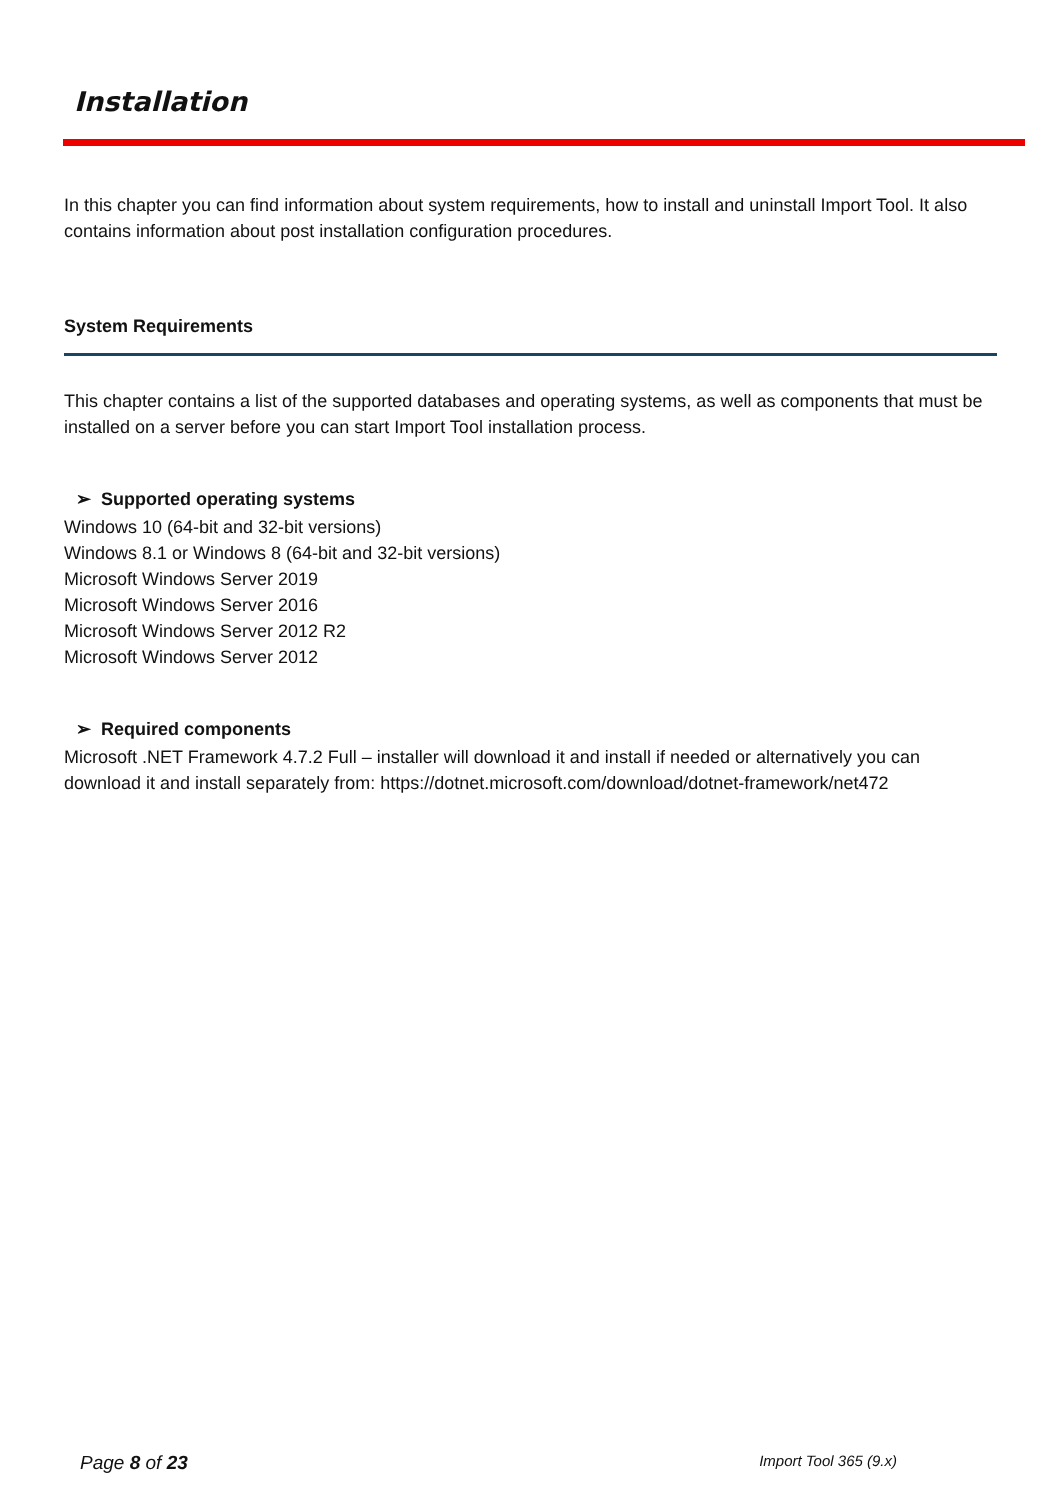Installation
In this chapter you can find information about system requirements, how to install and uninstall Import Tool. It also contains information about post installation configuration procedures.
System Requirements
This chapter contains a list of the supported databases and operating systems, as well as components that must be installed on a server before you can start Import Tool installation process.
➢ Supported operating systems
Windows 10 (64-bit and 32-bit versions)
Windows 8.1 or Windows 8 (64-bit and 32-bit versions)
Microsoft Windows Server 2019
Microsoft Windows Server 2016
Microsoft Windows Server 2012 R2
Microsoft Windows Server 2012
➢ Required components
Microsoft .NET Framework 4.7.2 Full – installer will download it and install if needed or alternatively you can download it and install separately from: https://dotnet.microsoft.com/download/dotnet-framework/net472
Page 8 of 23 Import Tool 365 (9.x)